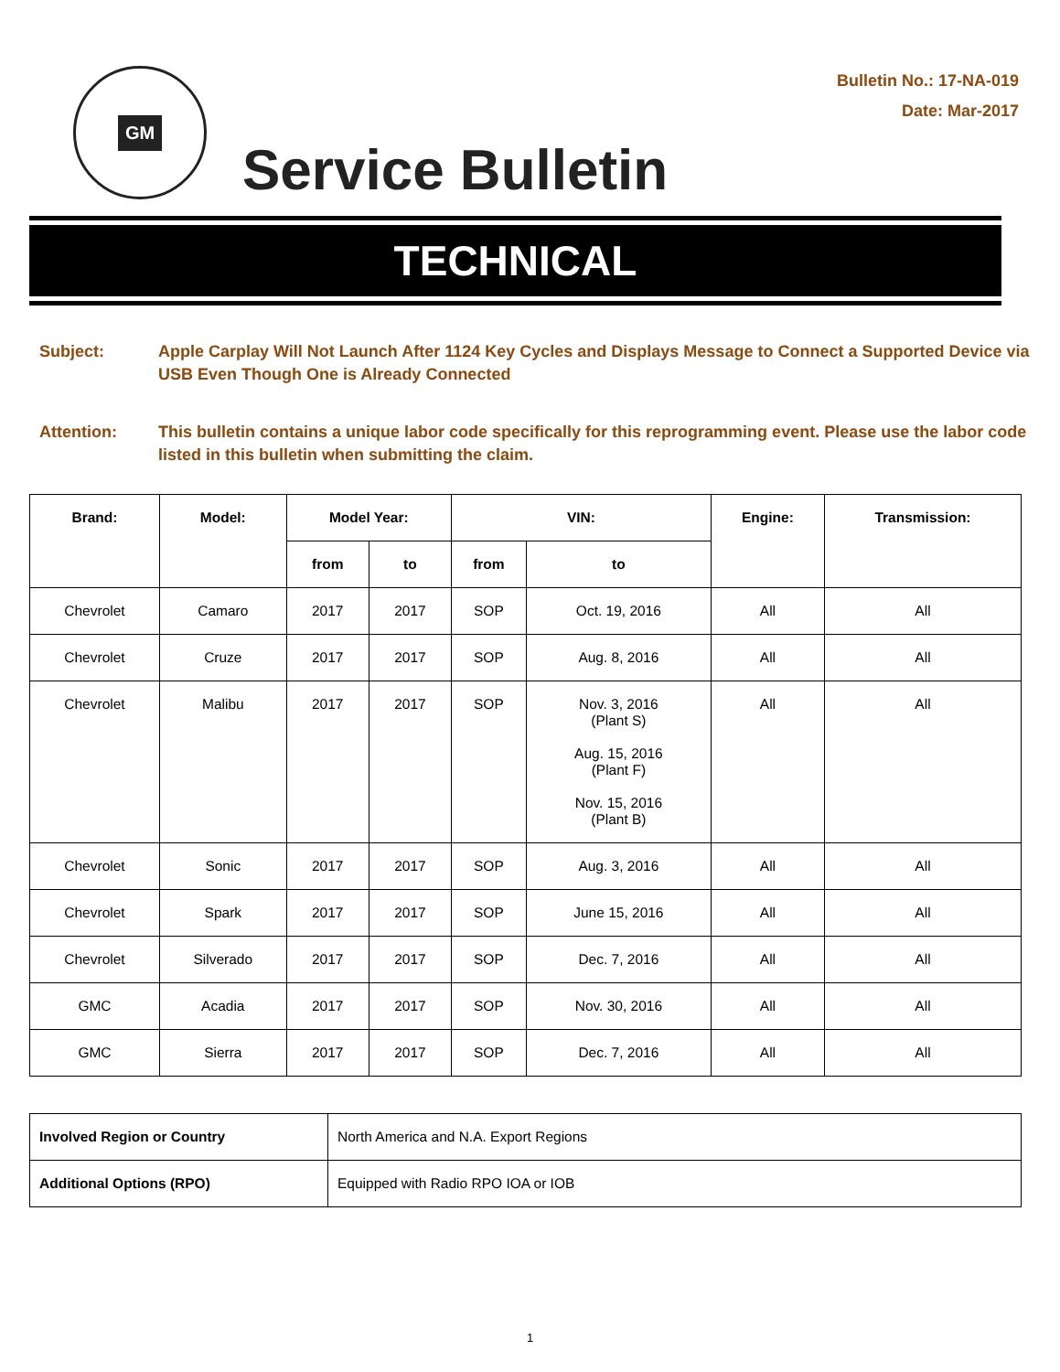GM
Bulletin No.: 17-NA-019
Date: Mar-2017
Service Bulletin
TECHNICAL
Subject: Apple Carplay Will Not Launch After 1124 Key Cycles and Displays Message to Connect a Supported Device via USB Even Though One is Already Connected
Attention: This bulletin contains a unique labor code specifically for this reprogramming event. Please use the labor code listed in this bulletin when submitting the claim.
| Brand: | Model: | Model Year: | | VIN: | | Engine: | Transmission: |
| --- | --- | --- | --- | --- | --- | --- | --- |
| | | from | to | from | to | | |
| Chevrolet | Camaro | 2017 | 2017 | SOP | Oct. 19, 2016 | All | All |
| Chevrolet | Cruze | 2017 | 2017 | SOP | Aug. 8, 2016 | All | All |
| Chevrolet | Malibu | 2017 | 2017 | SOP | Nov. 3, 2016 (Plant S) Aug. 15, 2016 (Plant F) Nov. 15, 2016 (Plant B) | All | All |
| Chevrolet | Sonic | 2017 | 2017 | SOP | Aug. 3, 2016 | All | All |
| Chevrolet | Spark | 2017 | 2017 | SOP | June 15, 2016 | All | All |
| Chevrolet | Silverado | 2017 | 2017 | SOP | Dec. 7, 2016 | All | All |
| GMC | Acadia | 2017 | 2017 | SOP | Nov. 30, 2016 | All | All |
| GMC | Sierra | 2017 | 2017 | SOP | Dec. 7, 2016 | All | All |
| Involved Region or Country | North America and N.A. Export Regions |
| Additional Options (RPO) | Equipped with Radio RPO IOA or IOB |
1